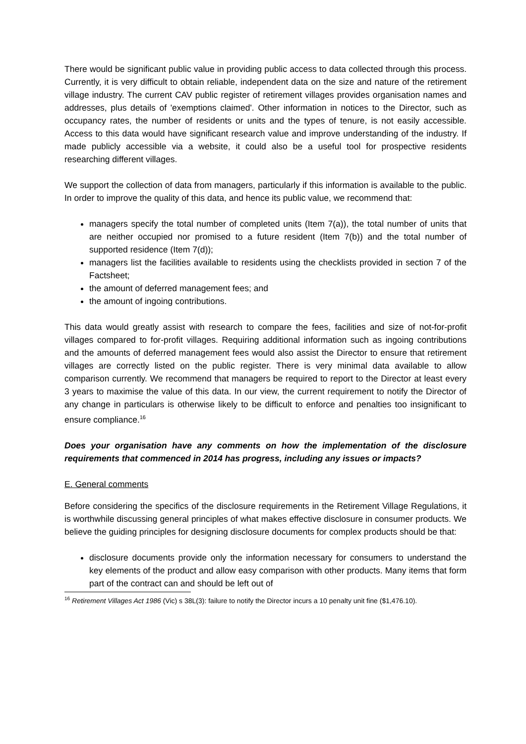There would be significant public value in providing public access to data collected through this process. Currently, it is very difficult to obtain reliable, independent data on the size and nature of the retirement village industry. The current CAV public register of retirement villages provides organisation names and addresses, plus details of 'exemptions claimed'. Other information in notices to the Director, such as occupancy rates, the number of residents or units and the types of tenure, is not easily accessible. Access to this data would have significant research value and improve understanding of the industry. If made publicly accessible via a website, it could also be a useful tool for prospective residents researching different villages.
We support the collection of data from managers, particularly if this information is available to the public. In order to improve the quality of this data, and hence its public value, we recommend that:
managers specify the total number of completed units (Item 7(a)), the total number of units that are neither occupied nor promised to a future resident (Item 7(b)) and the total number of supported residence (Item 7(d));
managers list the facilities available to residents using the checklists provided in section 7 of the Factsheet;
the amount of deferred management fees; and
the amount of ingoing contributions.
This data would greatly assist with research to compare the fees, facilities and size of not-for-profit villages compared to for-profit villages. Requiring additional information such as ingoing contributions and the amounts of deferred management fees would also assist the Director to ensure that retirement villages are correctly listed on the public register. There is very minimal data available to allow comparison currently. We recommend that managers be required to report to the Director at least every 3 years to maximise the value of this data. In our view, the current requirement to notify the Director of any change in particulars is otherwise likely to be difficult to enforce and penalties too insignificant to ensure compliance.<sup>16</sup>
Does your organisation have any comments on how the implementation of the disclosure requirements that commenced in 2014 has progress, including any issues or impacts?
E. General comments
Before considering the specifics of the disclosure requirements in the Retirement Village Regulations, it is worthwhile discussing general principles of what makes effective disclosure in consumer products. We believe the guiding principles for designing disclosure documents for complex products should be that:
disclosure documents provide only the information necessary for consumers to understand the key elements of the product and allow easy comparison with other products. Many items that form part of the contract can and should be left out of
<sup>16</sup> Retirement Villages Act 1986 (Vic) s 38L(3): failure to notify the Director incurs a 10 penalty unit fine ($1,476.10).